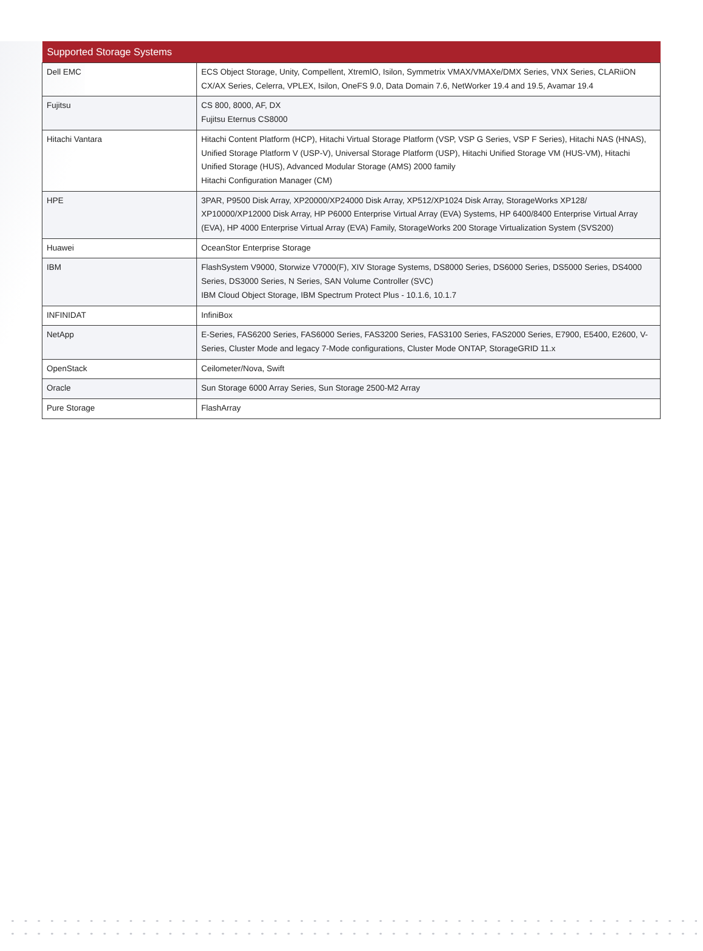| Supported Storage Systems | |
| --- | --- |
| Dell EMC | ECS Object Storage, Unity, Compellent, XtremIO, Isilon, Symmetrix VMAX/VMAXe/DMX Series, VNX Series, CLARiiON CX/AX Series, Celerra, VPLEX, Isilon, OneFS 9.0, Data Domain 7.6, NetWorker 19.4 and 19.5, Avamar 19.4 |
| Fujitsu | CS 800, 8000, AF, DX Fujitsu Eternus CS8000 |
| Hitachi Vantara | Hitachi Content Platform (HCP), Hitachi Virtual Storage Platform (VSP, VSP G Series, VSP F Series), Hitachi NAS (HNAS), Unified Storage Platform V (USP-V), Universal Storage Platform (USP), Hitachi Unified Storage VM (HUS-VM), Hitachi Unified Storage (HUS), Advanced Modular Storage (AMS) 2000 family Hitachi Configuration Manager (CM) |
| HPE | 3PAR, P9500 Disk Array, XP20000/XP24000 Disk Array, XP512/XP1024 Disk Array, StorageWorks XP128/ XP10000/XP12000 Disk Array, HP P6000 Enterprise Virtual Array (EVA) Systems, HP 6400/8400 Enterprise Virtual Array (EVA), HP 4000 Enterprise Virtual Array (EVA) Family, StorageWorks 200 Storage Virtualization System (SVS200) |
| Huawei | OceanStor Enterprise Storage |
| IBM | FlashSystem V9000, Storwize V7000(F), XIV Storage Systems, DS8000 Series, DS6000 Series, DS5000 Series, DS4000 Series, DS3000 Series, N Series, SAN Volume Controller (SVC) IBM Cloud Object Storage, IBM Spectrum Protect Plus - 10.1.6, 10.1.7 |
| INFINIDAT | InfiniBox |
| NetApp | E-Series, FAS6200 Series, FAS6000 Series, FAS3200 Series, FAS3100 Series, FAS2000 Series, E7900, E5400, E2600, V-Series, Cluster Mode and legacy 7-Mode configurations, Cluster Mode ONTAP, StorageGRID 11.x |
| OpenStack | Ceilometer/Nova, Swift |
| Oracle | Sun Storage 6000 Array Series, Sun Storage 2500-M2 Array |
| Pure Storage | FlashArray |